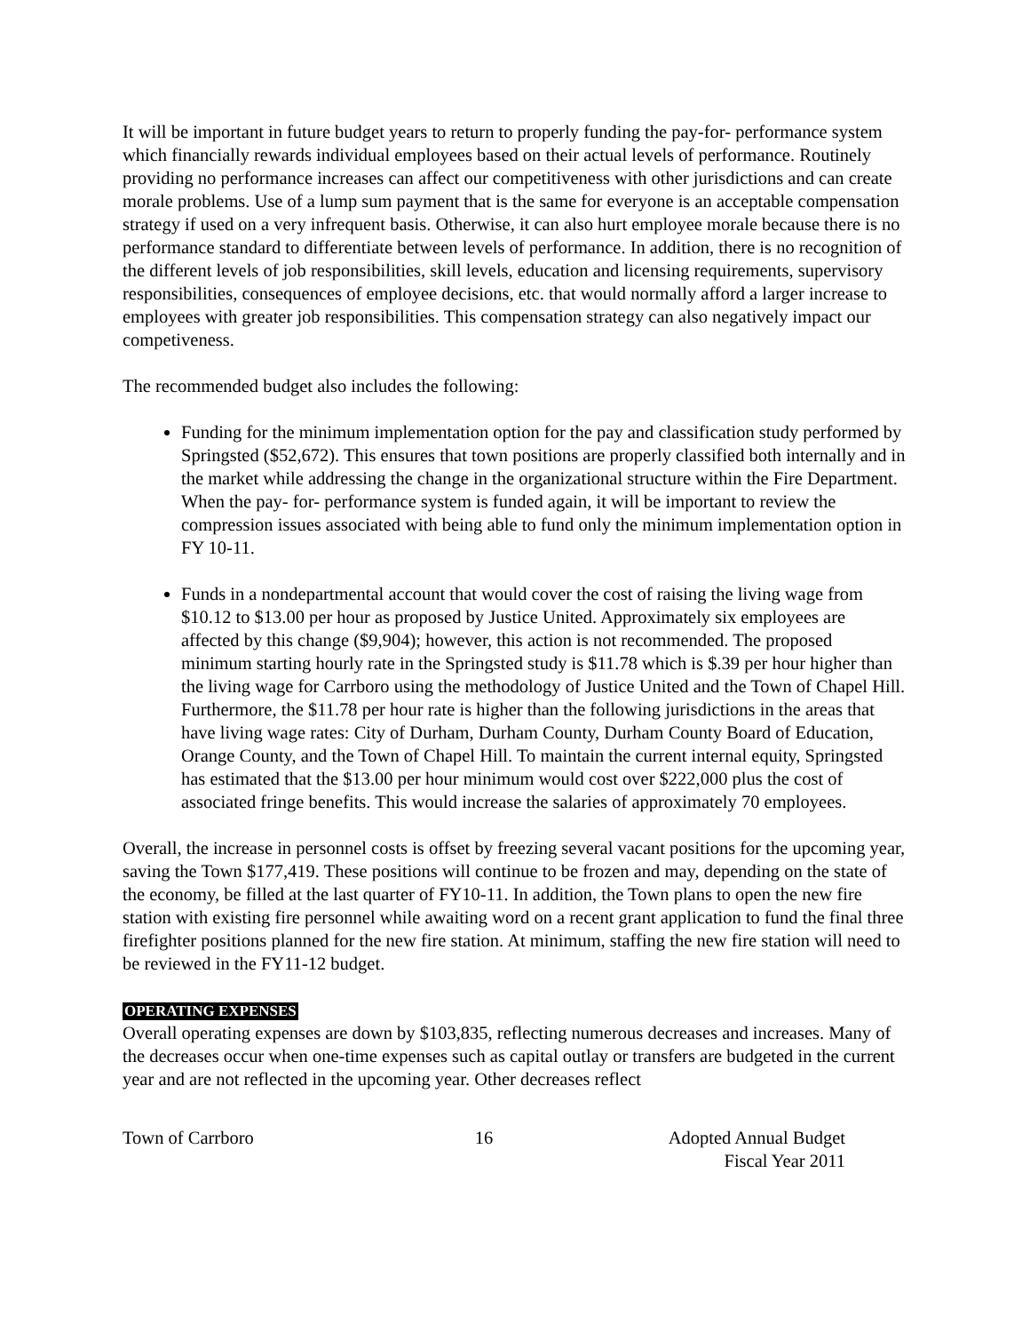It will be important in future budget years to return to properly funding the pay-for- performance system which financially rewards individual employees based on their actual levels of performance. Routinely providing no performance increases can affect our competitiveness with other jurisdictions and can create morale problems. Use of a lump sum payment that is the same for everyone is an acceptable compensation strategy if used on a very infrequent basis. Otherwise, it can also hurt employee morale because there is no performance standard to differentiate between levels of performance. In addition, there is no recognition of the different levels of job responsibilities, skill levels, education and licensing requirements, supervisory responsibilities, consequences of employee decisions, etc. that would normally afford a larger increase to employees with greater job responsibilities. This compensation strategy can also negatively impact our competiveness.
The recommended budget also includes the following:
Funding for the minimum implementation option for the pay and classification study performed by Springsted ($52,672). This ensures that town positions are properly classified both internally and in the market while addressing the change in the organizational structure within the Fire Department. When the pay- for- performance system is funded again, it will be important to review the compression issues associated with being able to fund only the minimum implementation option in FY 10-11.
Funds in a nondepartmental account that would cover the cost of raising the living wage from $10.12 to $13.00 per hour as proposed by Justice United. Approximately six employees are affected by this change ($9,904); however, this action is not recommended. The proposed minimum starting hourly rate in the Springsted study is $11.78 which is $.39 per hour higher than the living wage for Carrboro using the methodology of Justice United and the Town of Chapel Hill. Furthermore, the $11.78 per hour rate is higher than the following jurisdictions in the areas that have living wage rates: City of Durham, Durham County, Durham County Board of Education, Orange County, and the Town of Chapel Hill. To maintain the current internal equity, Springsted has estimated that the $13.00 per hour minimum would cost over $222,000 plus the cost of associated fringe benefits. This would increase the salaries of approximately 70 employees.
Overall, the increase in personnel costs is offset by freezing several vacant positions for the upcoming year, saving the Town $177,419. These positions will continue to be frozen and may, depending on the state of the economy, be filled at the last quarter of FY10-11. In addition, the Town plans to open the new fire station with existing fire personnel while awaiting word on a recent grant application to fund the final three firefighter positions planned for the new fire station. At minimum, staffing the new fire station will need to be reviewed in the FY11-12 budget.
OPERATING EXPENSES
Overall operating expenses are down by $103,835, reflecting numerous decreases and increases. Many of the decreases occur when one-time expenses such as capital outlay or transfers are budgeted in the current year and are not reflected in the upcoming year. Other decreases reflect
Town of Carrboro 16 Adopted Annual Budget
Fiscal Year 2011